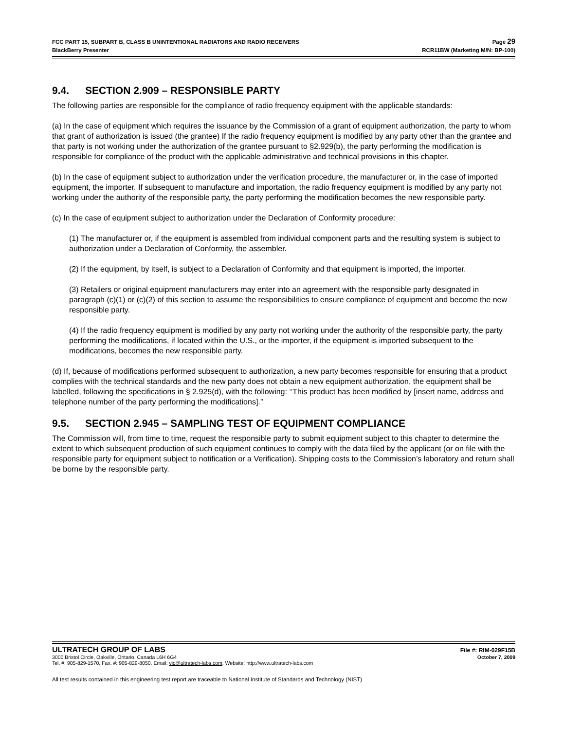FCC PART 15, SUBPART B, CLASS B UNINTENTIONAL RADIATORS AND RADIO RECEIVERS Page 29
BlackBerry Presenter RCR11BW (Marketing M/N: BP-100)
9.4. SECTION 2.909 – RESPONSIBLE PARTY
The following parties are responsible for the compliance of radio frequency equipment with the applicable standards:
(a) In the case of equipment which requires the issuance by the Commission of a grant of equipment authorization, the party to whom that grant of authorization is issued (the grantee) If the radio frequency equipment is modified by any party other than the grantee and that party is not working under the authorization of the grantee pursuant to §2.929(b), the party performing the modification is responsible for compliance of the product with the applicable administrative and technical provisions in this chapter.
(b) In the case of equipment subject to authorization under the verification procedure, the manufacturer or, in the case of imported equipment, the importer. If subsequent to manufacture and importation, the radio frequency equipment is modified by any party not working under the authority of the responsible party, the party performing the modification becomes the new responsible party.
(c) In the case of equipment subject to authorization under the Declaration of Conformity procedure:
(1) The manufacturer or, if the equipment is assembled from individual component parts and the resulting system is subject to authorization under a Declaration of Conformity, the assembler.
(2) If the equipment, by itself, is subject to a Declaration of Conformity and that equipment is imported, the importer.
(3) Retailers or original equipment manufacturers may enter into an agreement with the responsible party designated in paragraph (c)(1) or (c)(2) of this section to assume the responsibilities to ensure compliance of equipment and become the new responsible party.
(4) If the radio frequency equipment is modified by any party not working under the authority of the responsible party, the party performing the modifications, if located within the U.S., or the importer, if the equipment is imported subsequent to the modifications, becomes the new responsible party.
(d) If, because of modifications performed subsequent to authorization, a new party becomes responsible for ensuring that a product complies with the technical standards and the new party does not obtain a new equipment authorization, the equipment shall be labelled, following the specifications in § 2.925(d), with the following: ‘‘This product has been modified by [insert name, address and telephone number of the party performing the modifications].’’
9.5. SECTION 2.945 – SAMPLING TEST OF EQUIPMENT COMPLIANCE
The Commission will, from time to time, request the responsible party to submit equipment subject to this chapter to determine the extent to which subsequent production of such equipment continues to comply with the data filed by the applicant (or on file with the responsible party for equipment subject to notification or a Verification). Shipping costs to the Commission’s laboratory and return shall be borne by the responsible party.
ULTRATECH GROUP OF LABS File #: RIM-029F15B
3000 Bristol Circle, Oakville, Ontario, Canada L6H 6G4 October 7, 2009
Tel. #: 905-829-1570, Fax. #: 905-829-8050, Email: vic@ultratech-labs.com, Website: http://www.ultratech-labs.com
All test results contained in this engineering test report are traceable to National Institute of Standards and Technology (NIST)